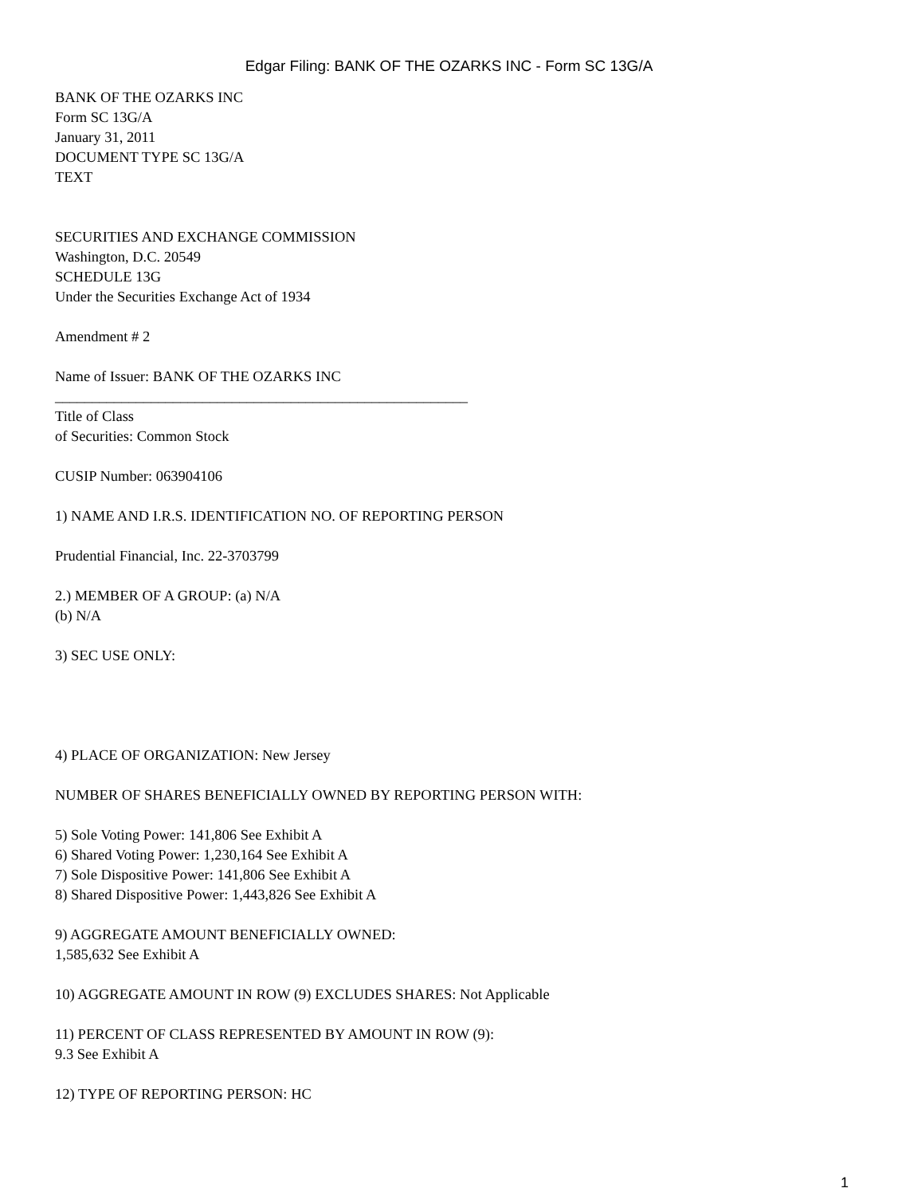Edgar Filing: BANK OF THE OZARKS INC - Form SC 13G/A
BANK OF THE OZARKS INC
Form SC 13G/A
January 31, 2011
DOCUMENT TYPE SC 13G/A
TEXT
SECURITIES AND EXCHANGE COMMISSION
Washington, D.C. 20549
SCHEDULE 13G
Under the Securities Exchange Act of 1934
Amendment # 2
Name of Issuer: BANK OF THE OZARKS INC
________________________________________________________
Title of Class
of Securities: Common Stock
CUSIP Number: 063904106
1) NAME AND I.R.S. IDENTIFICATION NO. OF REPORTING PERSON
Prudential Financial, Inc. 22-3703799
2.) MEMBER OF A GROUP: (a) N/A
(b) N/A
3) SEC USE ONLY:
4) PLACE OF ORGANIZATION: New Jersey
NUMBER OF SHARES BENEFICIALLY OWNED BY REPORTING PERSON WITH:
5) Sole Voting Power: 141,806 See Exhibit A
6) Shared Voting Power: 1,230,164 See Exhibit A
7) Sole Dispositive Power: 141,806 See Exhibit A
8) Shared Dispositive Power: 1,443,826 See Exhibit A
9) AGGREGATE AMOUNT BENEFICIALLY OWNED:
1,585,632 See Exhibit A
10) AGGREGATE AMOUNT IN ROW (9) EXCLUDES SHARES: Not Applicable
11) PERCENT OF CLASS REPRESENTED BY AMOUNT IN ROW (9):
9.3 See Exhibit A
12) TYPE OF REPORTING PERSON: HC
1